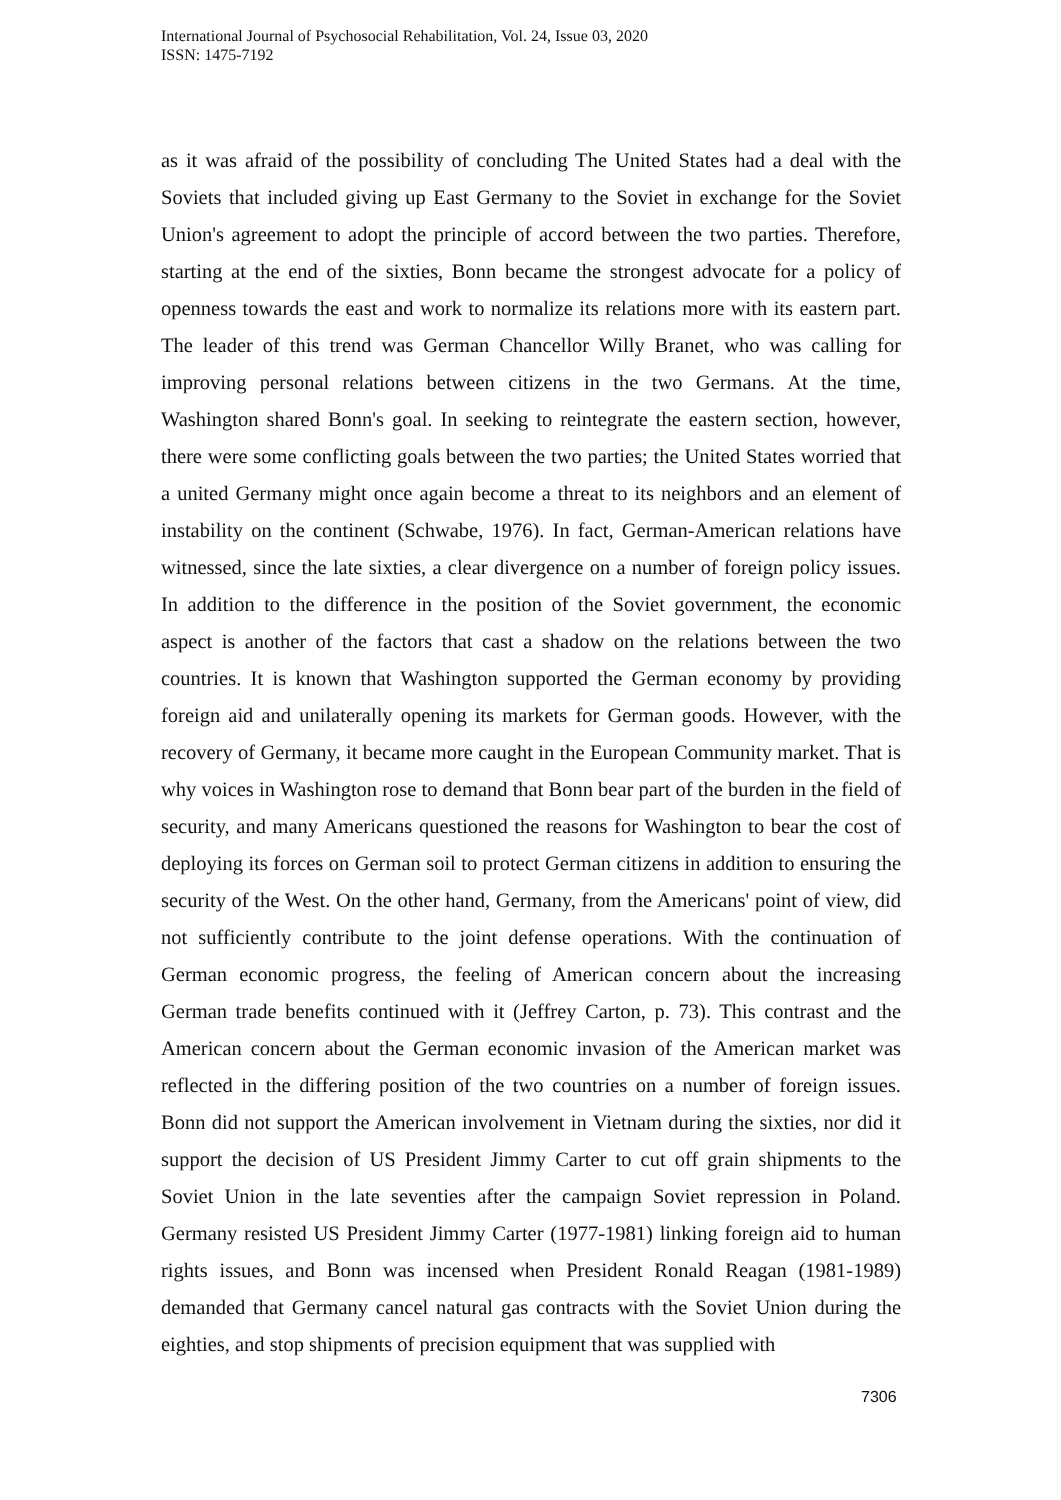International Journal of Psychosocial Rehabilitation, Vol. 24, Issue 03, 2020
ISSN: 1475-7192
as it was afraid of the possibility of concluding The United States had a deal with the Soviets that included giving up East Germany to the Soviet in exchange for the Soviet Union's agreement to adopt the principle of accord between the two parties. Therefore, starting at the end of the sixties, Bonn became the strongest advocate for a policy of openness towards the east and work to normalize its relations more with its eastern part. The leader of this trend was German Chancellor Willy Branet, who was calling for improving personal relations between citizens in the two Germans. At the time, Washington shared Bonn's goal. In seeking to reintegrate the eastern section, however, there were some conflicting goals between the two parties; the United States worried that a united Germany might once again become a threat to its neighbors and an element of instability on the continent (Schwabe, 1976). In fact, German-American relations have witnessed, since the late sixties, a clear divergence on a number of foreign policy issues. In addition to the difference in the position of the Soviet government, the economic aspect is another of the factors that cast a shadow on the relations between the two countries. It is known that Washington supported the German economy by providing foreign aid and unilaterally opening its markets for German goods. However, with the recovery of Germany, it became more caught in the European Community market. That is why voices in Washington rose to demand that Bonn bear part of the burden in the field of security, and many Americans questioned the reasons for Washington to bear the cost of deploying its forces on German soil to protect German citizens in addition to ensuring the security of the West. On the other hand, Germany, from the Americans' point of view, did not sufficiently contribute to the joint defense operations. With the continuation of German economic progress, the feeling of American concern about the increasing German trade benefits continued with it (Jeffrey Carton, p. 73). This contrast and the American concern about the German economic invasion of the American market was reflected in the differing position of the two countries on a number of foreign issues. Bonn did not support the American involvement in Vietnam during the sixties, nor did it support the decision of US President Jimmy Carter to cut off grain shipments to the Soviet Union in the late seventies after the campaign Soviet repression in Poland. Germany resisted US President Jimmy Carter (1977-1981) linking foreign aid to human rights issues, and Bonn was incensed when President Ronald Reagan (1981-1989) demanded that Germany cancel natural gas contracts with the Soviet Union during the eighties, and stop shipments of precision equipment that was supplied with
7306